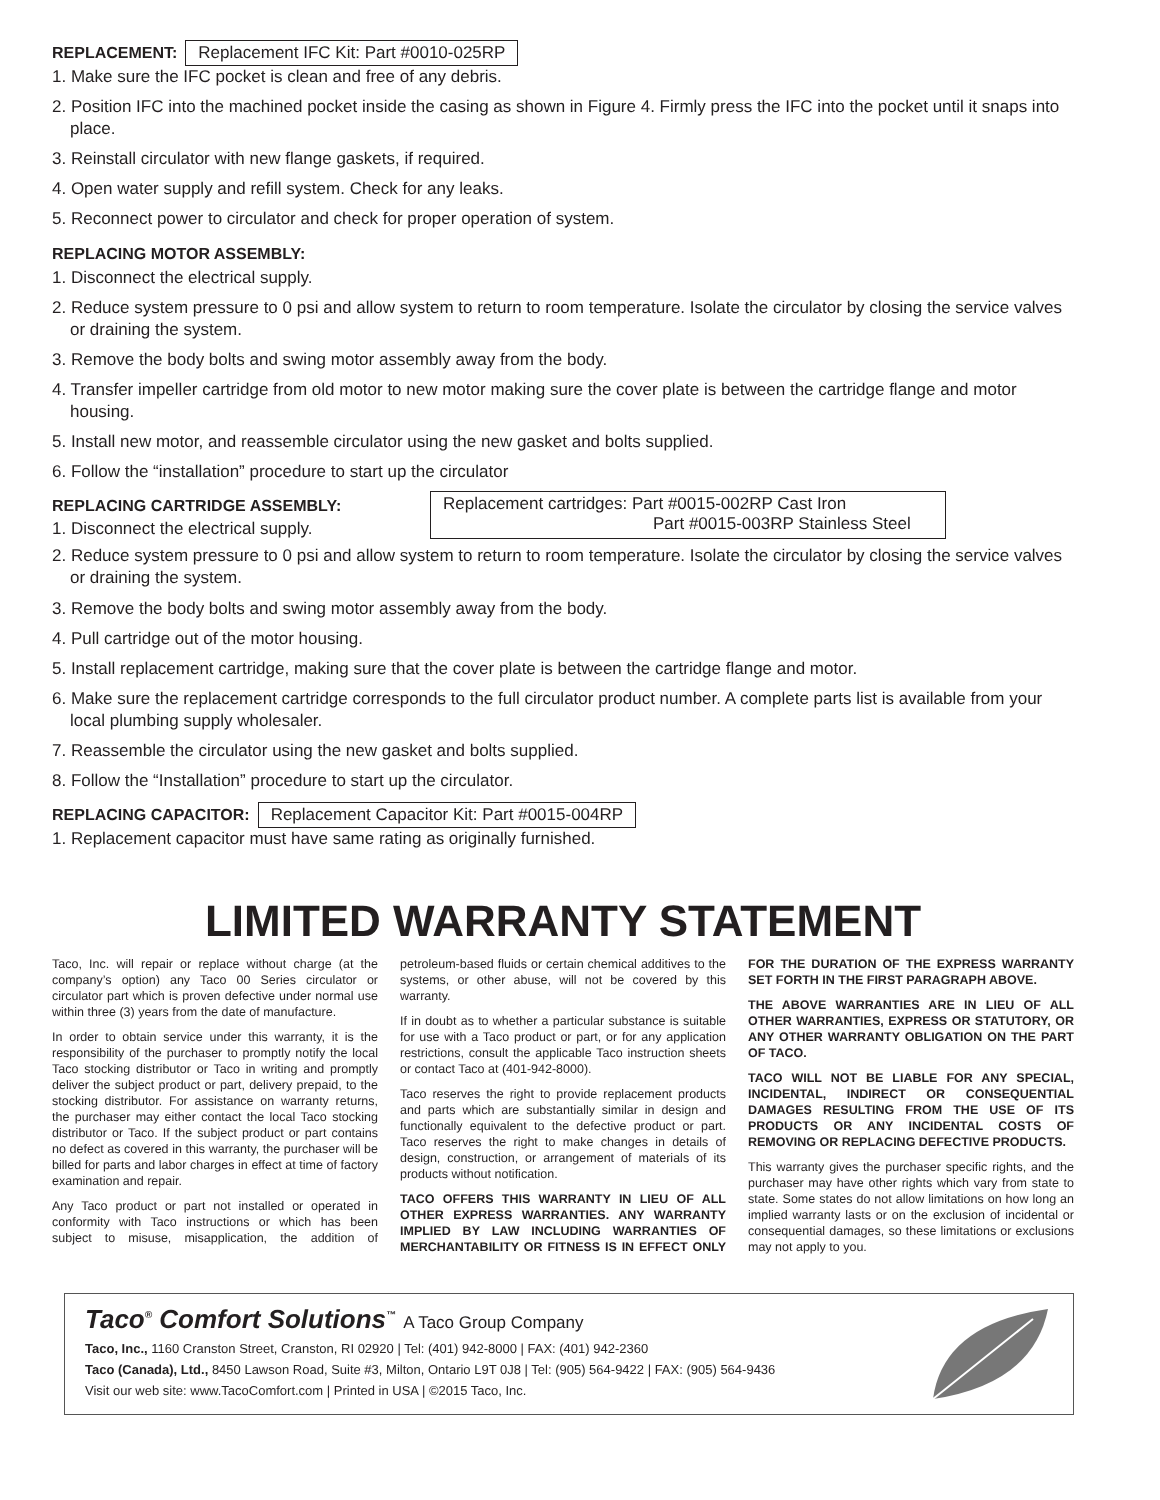REPLACEMENT:
Replacement IFC Kit: Part #0010-025RP
1. Make sure the IFC pocket is clean and free of any debris.
2. Position IFC into the machined pocket inside the casing as shown in Figure 4. Firmly press the IFC into the pocket until it snaps into place.
3. Reinstall circulator with new flange gaskets, if required.
4. Open water supply and refill system. Check for any leaks.
5. Reconnect power to circulator and check for proper operation of system.
REPLACING MOTOR ASSEMBLY:
1. Disconnect the electrical supply.
2. Reduce system pressure to 0 psi and allow system to return to room temperature. Isolate the circulator by closing the service valves or draining the system.
3. Remove the body bolts and swing motor assembly away from the body.
4. Transfer impeller cartridge from old motor to new motor making sure the cover plate is between the cartridge flange and motor housing.
5. Install new motor, and reassemble circulator using the new gasket and bolts supplied.
6. Follow the “installation” procedure to start up the circulator
REPLACING CARTRIDGE ASSEMBLY:
1. Disconnect the electrical supply.
Replacement cartridges: Part #0015-002RP Cast Iron
Part #0015-003RP Stainless Steel
2. Reduce system pressure to 0 psi and allow system to return to room temperature. Isolate the circulator by closing the service valves or draining the system.
3. Remove the body bolts and swing motor assembly away from the body.
4. Pull cartridge out of the motor housing.
5. Install replacement cartridge, making sure that the cover plate is between the cartridge flange and motor.
6. Make sure the replacement cartridge corresponds to the full circulator product number. A complete parts list is available from your local plumbing supply wholesaler.
7. Reassemble the circulator using the new gasket and bolts supplied.
8. Follow the “Installation” procedure to start up the circulator.
REPLACING CAPACITOR:
Replacement Capacitor Kit: Part #0015-004RP
1. Replacement capacitor must have same rating as originally furnished.
LIMITED WARRANTY STATEMENT
Taco, Inc. will repair or replace without charge (at the company’s option) any Taco 00 Series circulator or circulator part which is proven defective under normal use within three (3) years from the date of manufacture.
In order to obtain service under this warranty, it is the responsibility of the purchaser to promptly notify the local Taco stocking distributor or Taco in writing and promptly deliver the subject product or part, delivery prepaid, to the stocking distributor. For assistance on warranty returns, the purchaser may either contact the local Taco stocking distributor or Taco. If the subject product or part contains no defect as covered in this warranty, the purchaser will be billed for parts and labor charges in effect at time of factory examination and repair.
Any Taco product or part not installed or operated in conformity with Taco instructions or which has been subject to misuse, misapplication, the addition of petroleum-based fluids or certain chemical additives to the systems, or other abuse, will not be covered by this warranty.
If in doubt as to whether a particular substance is suitable for use with a Taco product or part, or for any application restrictions, consult the applicable Taco instruction sheets or contact Taco at (401-942-8000).
Taco reserves the right to provide replacement products and parts which are substantially similar in design and functionally equivalent to the defective product or part. Taco reserves the right to make changes in details of design, construction, or arrangement of materials of its products without notification.
TACO OFFERS THIS WARRANTY IN LIEU OF ALL OTHER EXPRESS WARRANTIES. ANY WARRANTY IMPLIED BY LAW INCLUDING WARRANTIES OF MERCHANTABILITY OR FITNESS IS IN EFFECT ONLY FOR THE DURATION OF THE EXPRESS WARRANTY SET FORTH IN THE FIRST PARAGRAPH ABOVE.
THE ABOVE WARRANTIES ARE IN LIEU OF ALL OTHER WARRANTIES, EXPRESS OR STATUTORY, OR ANY OTHER WARRANTY OBLIGATION ON THE PART OF TACO.
TACO WILL NOT BE LIABLE FOR ANY SPECIAL, INCIDENTAL, INDIRECT OR CONSEQUENTIAL DAMAGES RESULTING FROM THE USE OF ITS PRODUCTS OR ANY INCIDENTAL COSTS OF REMOVING OR REPLACING DEFECTIVE PRODUCTS.
This warranty gives the purchaser specific rights, and the purchaser may have other rights which vary from state to state. Some states do not allow limitations on how long an implied warranty lasts or on the exclusion of incidental or consequential damages, so these limitations or exclusions may not apply to you.
Taco<sup>®</sup> Comfort Solutions<sup>™</sup> A Taco Group Company
Taco, Inc., 1160 Cranston Street, Cranston, RI 02920 | Tel: (401) 942-8000 | FAX: (401) 942-2360
Taco (Canada), Ltd., 8450 Lawson Road, Suite #3, Milton, Ontario L9T 0J8 | Tel: (905) 564-9422 | FAX: (905) 564-9436
Visit our web site: www.TacoComfort.com | Printed in USA | ©2015 Taco, Inc.